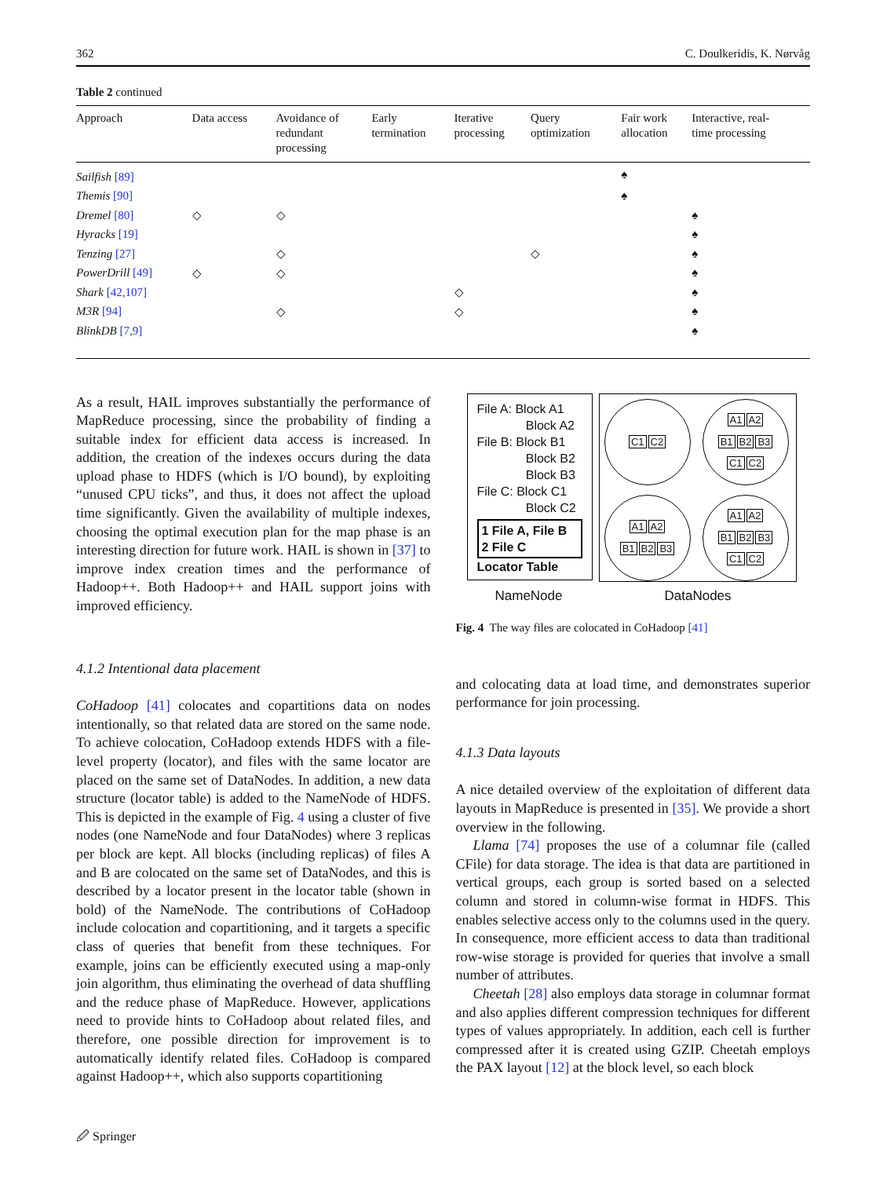362 C. Doulkeridis, K. Nørvåg
Table 2 continued
| Approach | Data access | Avoidance of redundant processing | Early termination | Iterative processing | Query optimization | Fair work allocation | Interactive, real- time processing |
| --- | --- | --- | --- | --- | --- | --- | --- |
| Sailfish [89] | | | | | | ♠ | |
| Themis [90] | | | | | | ♠ | |
| Dremel [80] | ◇ | ◇ | | | | | ♠ |
| Hyracks [19] | | | | | | | ♠ |
| Tenzing [27] | | ◇ | | | ◇ | | ♠ |
| PowerDrill [49] | ◇ | ◇ | | | | | ♠ |
| Shark [42,107] | | | | ◇ | | | ♠ |
| M3R [94] | | ◇ | | ◇ | | | ♠ |
| BlinkDB [7,9] | | | | | | | ♠ |
As a result, HAIL improves substantially the performance of MapReduce processing, since the probability of finding a suitable index for efficient data access is increased. In addition, the creation of the indexes occurs during the data upload phase to HDFS (which is I/O bound), by exploiting “unused CPU ticks”, and thus, it does not affect the upload time significantly. Given the availability of multiple indexes, choosing the optimal execution plan for the map phase is an interesting direction for future work. HAIL is shown in [37] to improve index creation times and the performance of Hadoop++. Both Hadoop++ and HAIL support joins with improved efficiency.
4.1.2 Intentional data placement
CoHadoop [41] colocates and copartitions data on nodes intentionally, so that related data are stored on the same node. To achieve colocation, CoHadoop extends HDFS with a file-level property (locator), and files with the same locator are placed on the same set of DataNodes. In addition, a new data structure (locator table) is added to the NameNode of HDFS. This is depicted in the example of Fig. 4 using a cluster of five nodes (one NameNode and four DataNodes) where 3 replicas per block are kept. All blocks (including replicas) of files A and B are colocated on the same set of DataNodes, and this is described by a locator present in the locator table (shown in bold) of the NameNode. The contributions of CoHadoop include colocation and copartitioning, and it targets a specific class of queries that benefit from these techniques. For example, joins can be efficiently executed using a map-only join algorithm, thus eliminating the overhead of data shuffling and the reduce phase of MapReduce. However, applications need to provide hints to CoHadoop about related files, and therefore, one possible direction for improvement is to automatically identify related files. CoHadoop is compared against Hadoop++, which also supports copartitioning
File A: Block A1
Block A2
File B: Block B1
Block B2
Block B3
File C: Block C1
Block C2
1 File A, File B
2 File C
Locator Table
C1 C2
A1 A2
B1 B2 B3
C1 C2
A1 A2
B1 B2 B3
A1 A2
B1 B2 B3
C1 C2
NameNode DataNodes
Fig. 4 The way files are colocated in CoHadoop [41]
and colocating data at load time, and demonstrates superior performance for join processing.
4.1.3 Data layouts
A nice detailed overview of the exploitation of different data layouts in MapReduce is presented in [35]. We provide a short overview in the following.
Llama [74] proposes the use of a columnar file (called CFile) for data storage. The idea is that data are partitioned in vertical groups, each group is sorted based on a selected column and stored in column-wise format in HDFS. This enables selective access only to the columns used in the query. In consequence, more efficient access to data than traditional row-wise storage is provided for queries that involve a small number of attributes.
Cheetah [28] also employs data storage in columnar format and also applies different compression techniques for different types of values appropriately. In addition, each cell is further compressed after it is created using GZIP. Cheetah employs the PAX layout [12] at the block level, so each block
🖉 Springer